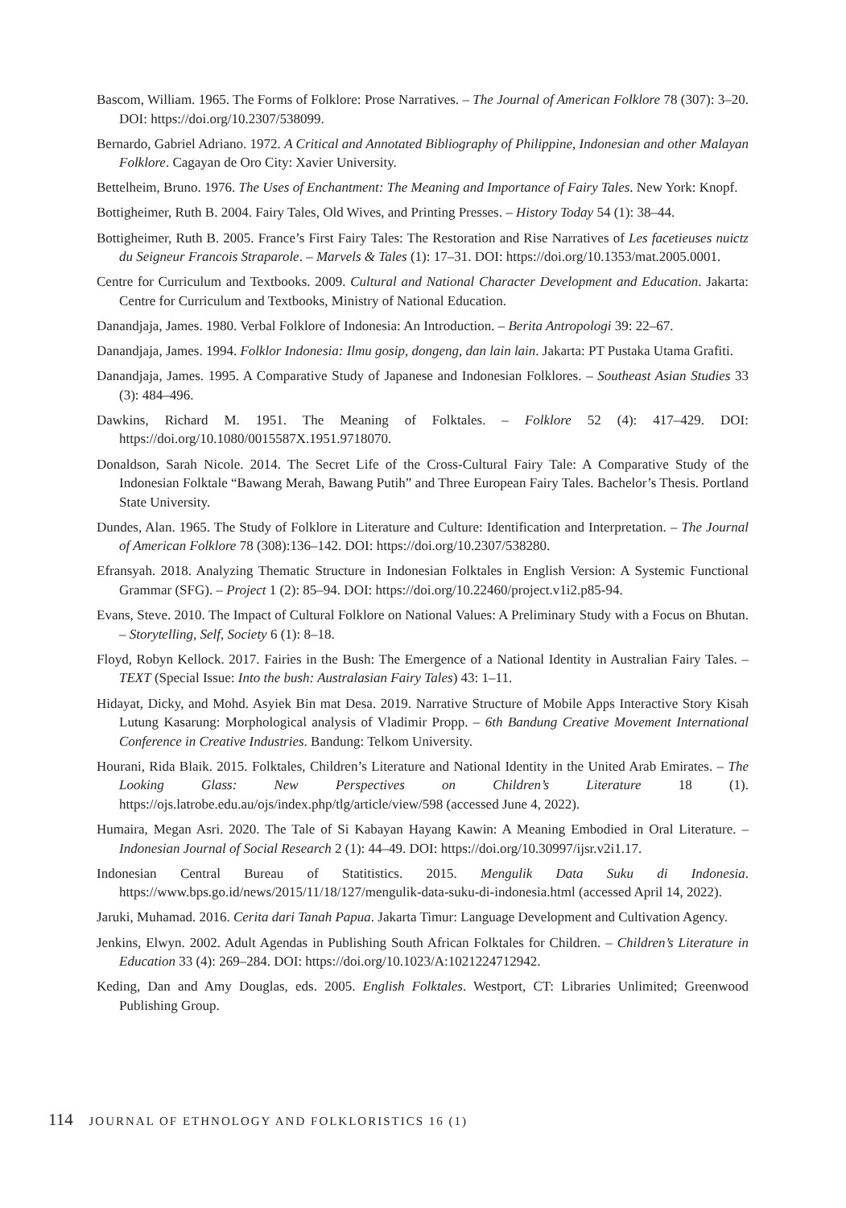Bascom, William. 1965. The Forms of Folklore: Prose Narratives. – The Journal of American Folklore 78 (307): 3–20. DOI: https://doi.org/10.2307/538099.
Bernardo, Gabriel Adriano. 1972. A Critical and Annotated Bibliography of Philippine, Indonesian and other Malayan Folklore. Cagayan de Oro City: Xavier University.
Bettelheim, Bruno. 1976. The Uses of Enchantment: The Meaning and Importance of Fairy Tales. New York: Knopf.
Bottigheimer, Ruth B. 2004. Fairy Tales, Old Wives, and Printing Presses. – History Today 54 (1): 38–44.
Bottigheimer, Ruth B. 2005. France’s First Fairy Tales: The Restoration and Rise Narratives of Les facetieuses nuictz du Seigneur Francois Straparole. – Marvels & Tales (1): 17–31. DOI: https://doi.org/10.1353/mat.2005.0001.
Centre for Curriculum and Textbooks. 2009. Cultural and National Character Development and Education. Jakarta: Centre for Curriculum and Textbooks, Ministry of National Education.
Danandjaja, James. 1980. Verbal Folklore of Indonesia: An Introduction. – Berita Antropologi 39: 22–67.
Danandjaja, James. 1994. Folklor Indonesia: Ilmu gosip, dongeng, dan lain lain. Jakarta: PT Pustaka Utama Grafiti.
Danandjaja, James. 1995. A Comparative Study of Japanese and Indonesian Folklores. – Southeast Asian Studies 33 (3): 484–496.
Dawkins, Richard M. 1951. The Meaning of Folktales. – Folklore 52 (4): 417–429. DOI: https://doi.org/10.1080/0015587X.1951.9718070.
Donaldson, Sarah Nicole. 2014. The Secret Life of the Cross-Cultural Fairy Tale: A Comparative Study of the Indonesian Folktale “Bawang Merah, Bawang Putih” and Three European Fairy Tales. Bachelor’s Thesis. Portland State University.
Dundes, Alan. 1965. The Study of Folklore in Literature and Culture: Identification and Interpretation. – The Journal of American Folklore 78 (308):136–142. DOI: https://doi.org/10.2307/538280.
Efransyah. 2018. Analyzing Thematic Structure in Indonesian Folktales in English Version: A Systemic Functional Grammar (SFG). – Project 1 (2): 85–94. DOI: https://doi.org/10.22460/project.v1i2.p85-94.
Evans, Steve. 2010. The Impact of Cultural Folklore on National Values: A Preliminary Study with a Focus on Bhutan. – Storytelling, Self, Society 6 (1): 8–18.
Floyd, Robyn Kellock. 2017. Fairies in the Bush: The Emergence of a National Identity in Australian Fairy Tales. – TEXT (Special Issue: Into the bush: Australasian Fairy Tales) 43: 1–11.
Hidayat, Dicky, and Mohd. Asyiek Bin mat Desa. 2019. Narrative Structure of Mobile Apps Interactive Story Kisah Lutung Kasarung: Morphological analysis of Vladimir Propp. – 6th Bandung Creative Movement International Conference in Creative Industries. Bandung: Telkom University.
Hourani, Rida Blaik. 2015. Folktales, Children’s Literature and National Identity in the United Arab Emirates. – The Looking Glass: New Perspectives on Children’s Literature 18 (1). https://ojs.latrobe.edu.au/ojs/index.php/tlg/article/view/598 (accessed June 4, 2022).
Humaira, Megan Asri. 2020. The Tale of Si Kabayan Hayang Kawin: A Meaning Embodied in Oral Literature. – Indonesian Journal of Social Research 2 (1): 44–49. DOI: https://doi.org/10.30997/ijsr.v2i1.17.
Indonesian Central Bureau of Statitistics. 2015. Mengulik Data Suku di Indonesia. https://www.bps.go.id/news/2015/11/18/127/mengulik-data-suku-di-indonesia.html (accessed April 14, 2022).
Jaruki, Muhamad. 2016. Cerita dari Tanah Papua. Jakarta Timur: Language Development and Cultivation Agency.
Jenkins, Elwyn. 2002. Adult Agendas in Publishing South African Folktales for Children. – Children’s Literature in Education 33 (4): 269–284. DOI: https://doi.org/10.1023/A:1021224712942.
Keding, Dan and Amy Douglas, eds. 2005. English Folktales. Westport, CT: Libraries Unlimited; Greenwood Publishing Group.
114 JOURNAL OF ETHNOLOGY AND FOLKLORISTICS 16 (1)